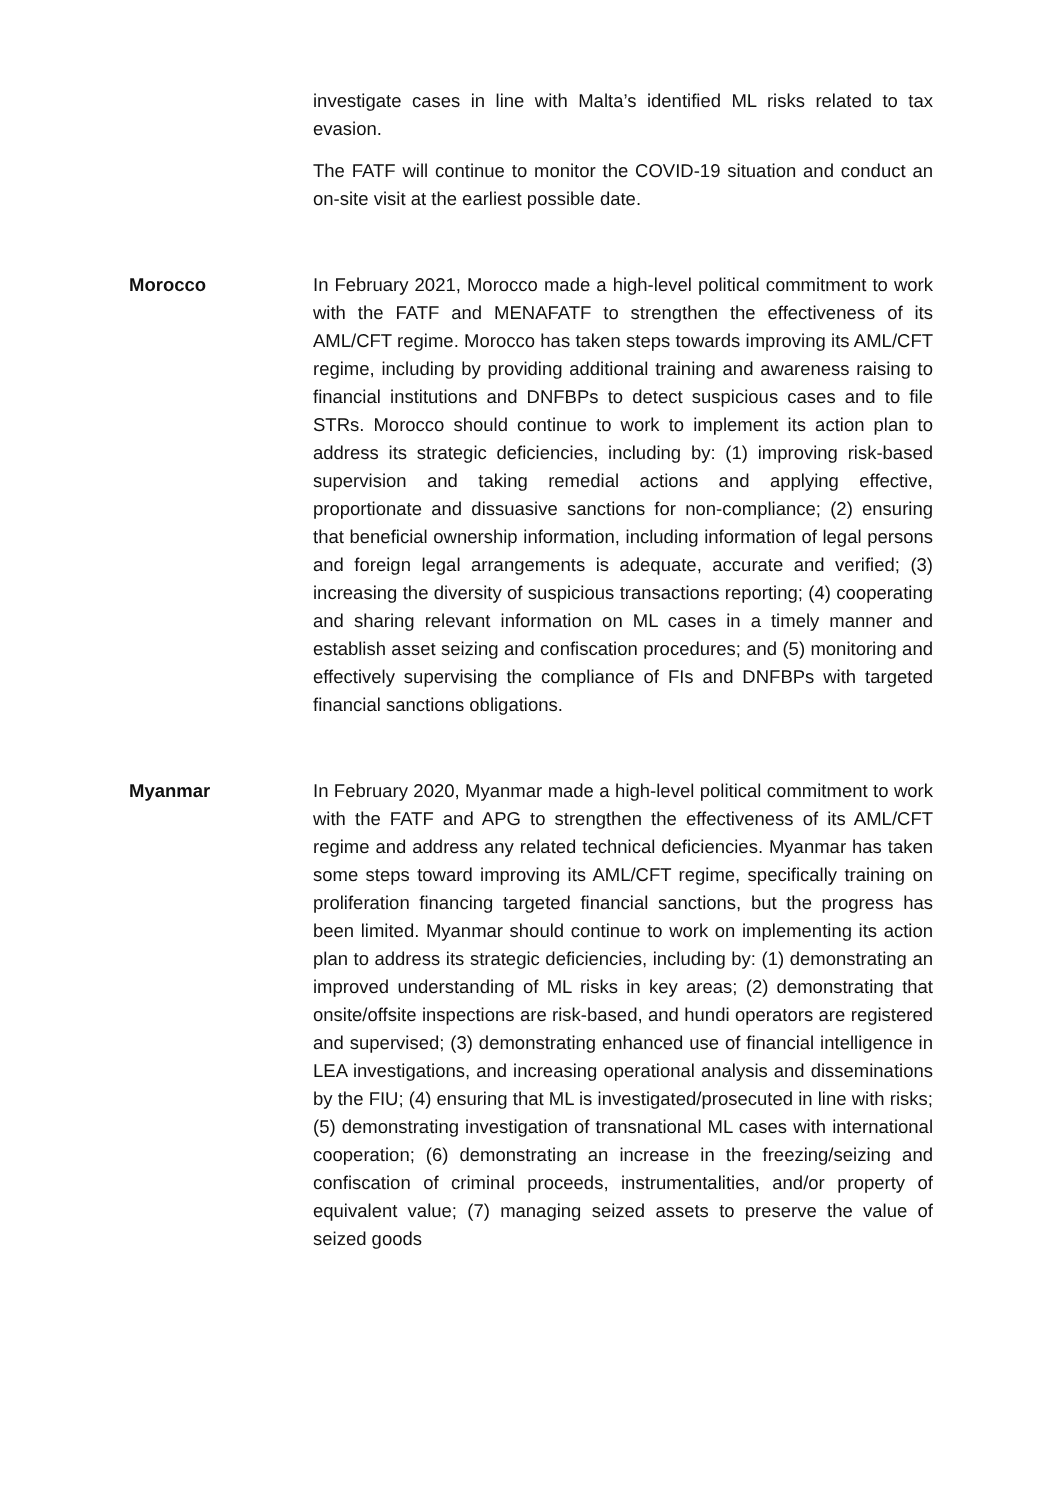investigate cases in line with Malta’s identified ML risks related to tax evasion.
The FATF will continue to monitor the COVID-19 situation and conduct an on-site visit at the earliest possible date.
Morocco In February 2021, Morocco made a high-level political commitment to work with the FATF and MENAFATF to strengthen the effectiveness of its AML/CFT regime. Morocco has taken steps towards improving its AML/CFT regime, including by providing additional training and awareness raising to financial institutions and DNFBPs to detect suspicious cases and to file STRs. Morocco should continue to work to implement its action plan to address its strategic deficiencies, including by: (1) improving risk-based supervision and taking remedial actions and applying effective, proportionate and dissuasive sanctions for non-compliance; (2) ensuring that beneficial ownership information, including information of legal persons and foreign legal arrangements is adequate, accurate and verified; (3) increasing the diversity of suspicious transactions reporting; (4) cooperating and sharing relevant information on ML cases in a timely manner and establish asset seizing and confiscation procedures; and (5) monitoring and effectively supervising the compliance of FIs and DNFBPs with targeted financial sanctions obligations.
Myanmar In February 2020, Myanmar made a high-level political commitment to work with the FATF and APG to strengthen the effectiveness of its AML/CFT regime and address any related technical deficiencies. Myanmar has taken some steps toward improving its AML/CFT regime, specifically training on proliferation financing targeted financial sanctions, but the progress has been limited. Myanmar should continue to work on implementing its action plan to address its strategic deficiencies, including by: (1) demonstrating an improved understanding of ML risks in key areas; (2) demonstrating that onsite/offsite inspections are risk-based, and hundi operators are registered and supervised; (3) demonstrating enhanced use of financial intelligence in LEA investigations, and increasing operational analysis and disseminations by the FIU; (4) ensuring that ML is investigated/prosecuted in line with risks; (5) demonstrating investigation of transnational ML cases with international cooperation; (6) demonstrating an increase in the freezing/seizing and confiscation of criminal proceeds, instrumentalities, and/or property of equivalent value; (7) managing seized assets to preserve the value of seized goods